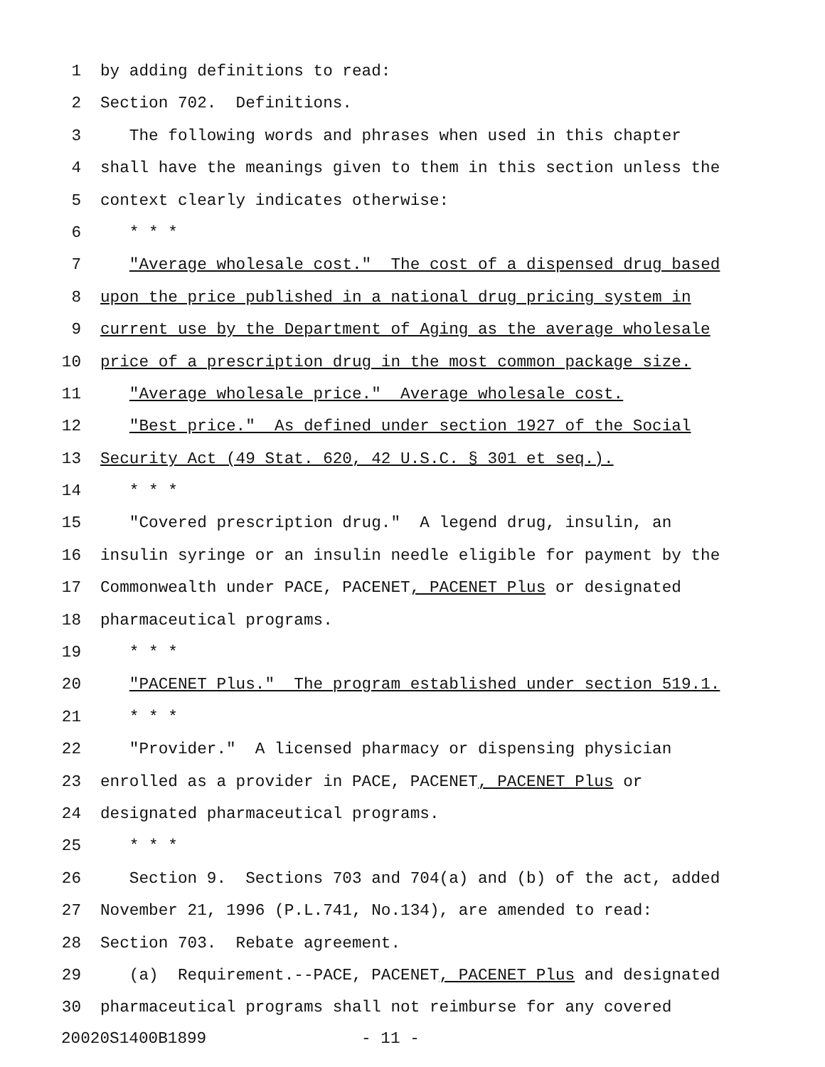1 by adding definitions to read:
2 Section 702. Definitions.
3 The following words and phrases when used in this chapter
4 shall have the meanings given to them in this section unless the
5 context clearly indicates otherwise:
6 * * *
7 "Average wholesale cost." The cost of a dispensed drug based
8 upon the price published in a national drug pricing system in
9 current use by the Department of Aging as the average wholesale
10 price of a prescription drug in the most common package size.
11 "Average wholesale price." Average wholesale cost.
12 "Best price." As defined under section 1927 of the Social
13 Security Act (49 Stat. 620, 42 U.S.C. § 301 et seq.).
14 * * *
15 "Covered prescription drug." A legend drug, insulin, an
16 insulin syringe or an insulin needle eligible for payment by the
17 Commonwealth under PACE, PACENET, PACENET Plus or designated
18 pharmaceutical programs.
19 * * *
20 "PACENET Plus." The program established under section 519.1.
21 * * *
22 "Provider." A licensed pharmacy or dispensing physician
23 enrolled as a provider in PACE, PACENET, PACENET Plus or
24 designated pharmaceutical programs.
25 * * *
26 Section 9. Sections 703 and 704(a) and (b) of the act, added
27 November 21, 1996 (P.L.741, No.134), are amended to read:
28 Section 703. Rebate agreement.
29 (a) Requirement.--PACE, PACENET, PACENET Plus and designated
30 pharmaceutical programs shall not reimburse for any covered
20020S1400B1899 - 11 -